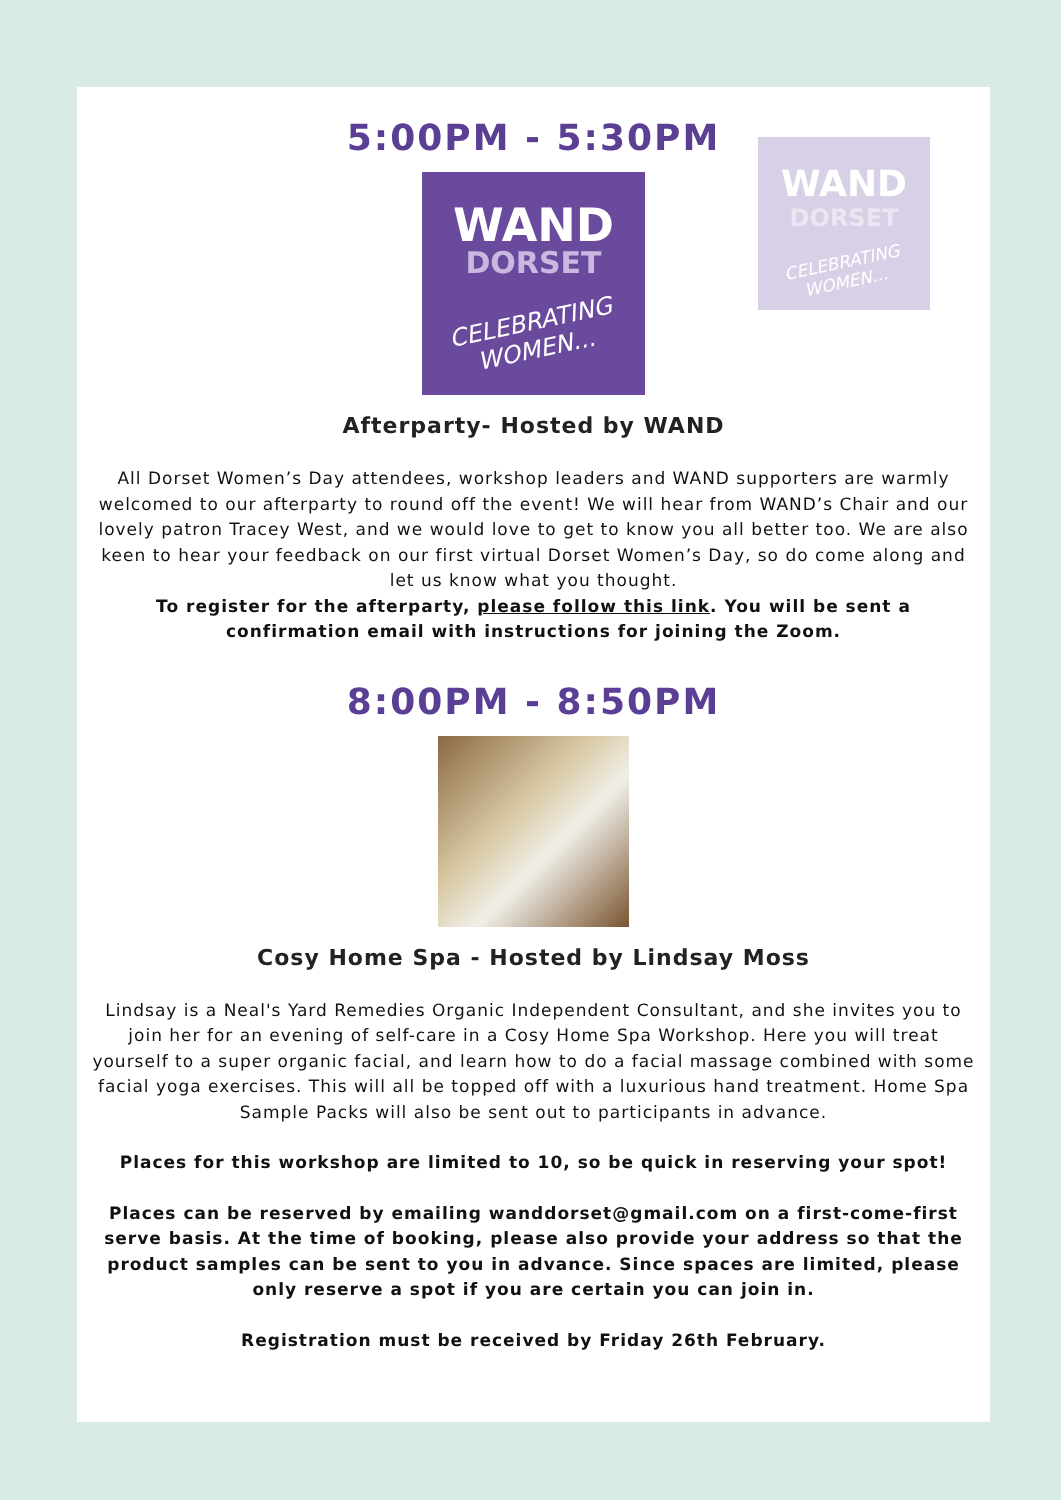WAND
DORSET
CELEBRATING WOMEN...
5:00PM - 5:30PM
WAND
DORSET
CELEBRATING
WOMEN...
Afterparty- Hosted by WAND
All Dorset Women’s Day attendees, workshop leaders and WAND supporters are warmly welcomed to our afterparty to round off the event! We will hear from WAND’s Chair and our lovely patron Tracey West, and we would love to get to know you all better too. We are also keen to hear your feedback on our first virtual Dorset Women’s Day, so do come along and let us know what you thought.
To register for the afterparty, please follow this link. You will be sent a confirmation email with instructions for joining the Zoom.
8:00PM - 8:50PM
Cosy Home Spa - Hosted by Lindsay Moss
Lindsay is a Neal's Yard Remedies Organic Independent Consultant, and she invites you to join her for an evening of self-care in a Cosy Home Spa Workshop. Here you will treat yourself to a super organic facial, and learn how to do a facial massage combined with some facial yoga exercises. This will all be topped off with a luxurious hand treatment. Home Spa Sample Packs will also be sent out to participants in advance.
Places for this workshop are limited to 10, so be quick in reserving your spot!
Places can be reserved by emailing wanddorset@gmail.com on a first-come-first serve basis. At the time of booking, please also provide your address so that the product samples can be sent to you in advance. Since spaces are limited, please only reserve a spot if you are certain you can join in.
Registration must be received by Friday 26th February.